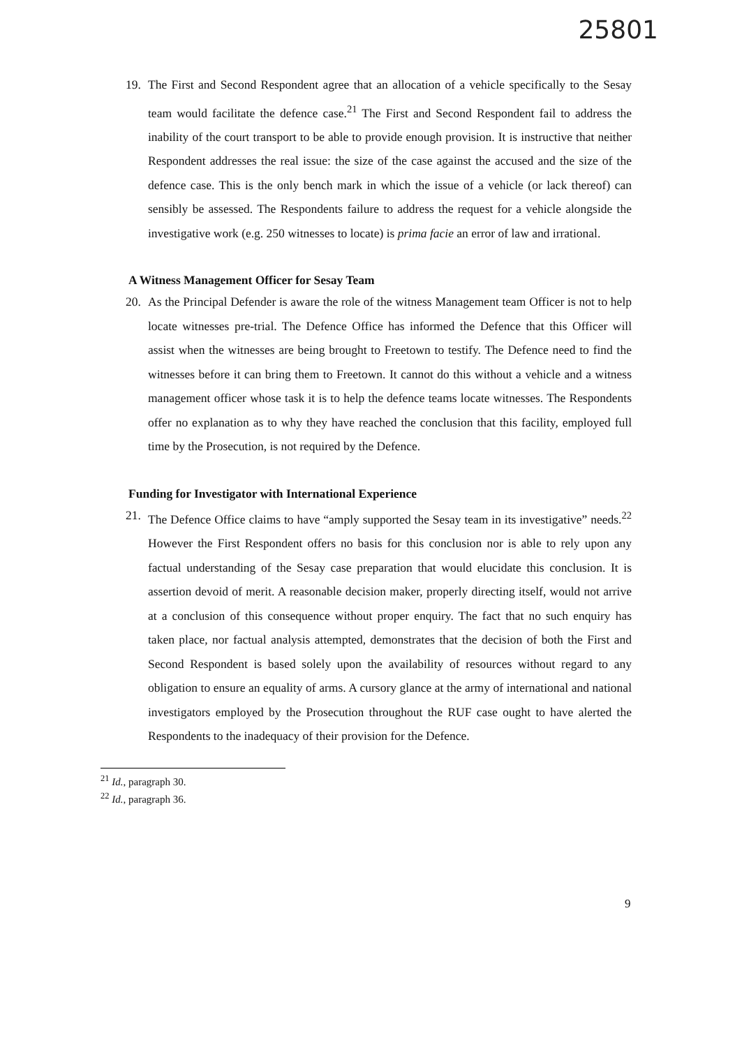25801
19. The First and Second Respondent agree that an allocation of a vehicle specifically to the Sesay team would facilitate the defence case.<sup>21</sup> The First and Second Respondent fail to address the inability of the court transport to be able to provide enough provision. It is instructive that neither Respondent addresses the real issue: the size of the case against the accused and the size of the defence case. This is the only bench mark in which the issue of a vehicle (or lack thereof) can sensibly be assessed. The Respondents failure to address the request for a vehicle alongside the investigative work (e.g. 250 witnesses to locate) is prima facie an error of law and irrational.
A Witness Management Officer for Sesay Team
20. As the Principal Defender is aware the role of the witness Management team Officer is not to help locate witnesses pre-trial. The Defence Office has informed the Defence that this Officer will assist when the witnesses are being brought to Freetown to testify. The Defence need to find the witnesses before it can bring them to Freetown. It cannot do this without a vehicle and a witness management officer whose task it is to help the defence teams locate witnesses. The Respondents offer no explanation as to why they have reached the conclusion that this facility, employed full time by the Prosecution, is not required by the Defence.
Funding for Investigator with International Experience
21. The Defence Office claims to have “amply supported the Sesay team in its investigative” needs.<sup>22</sup> However the First Respondent offers no basis for this conclusion nor is able to rely upon any factual understanding of the Sesay case preparation that would elucidate this conclusion. It is assertion devoid of merit. A reasonable decision maker, properly directing itself, would not arrive at a conclusion of this consequence without proper enquiry. The fact that no such enquiry has taken place, nor factual analysis attempted, demonstrates that the decision of both the First and Second Respondent is based solely upon the availability of resources without regard to any obligation to ensure an equality of arms. A cursory glance at the army of international and national investigators employed by the Prosecution throughout the RUF case ought to have alerted the Respondents to the inadequacy of their provision for the Defence.
<sup>21</sup> Id., paragraph 30.
<sup>22</sup> Id., paragraph 36.
9